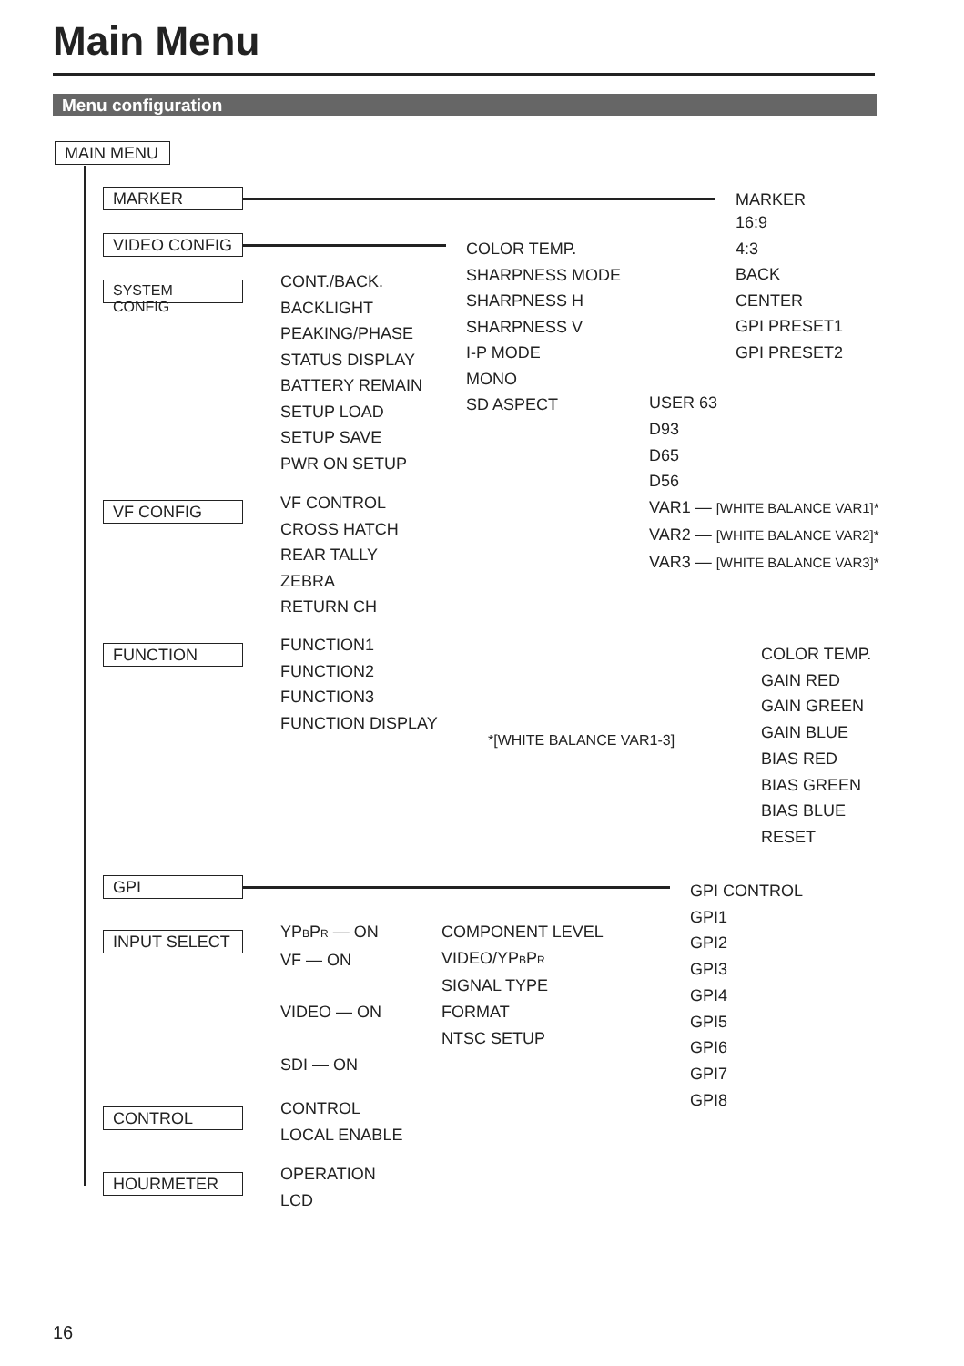Main Menu
Menu configuration
MAIN MENU
MARKER
VIDEO CONFIG
SYSTEM CONFIG
VF CONFIG
FUNCTION
GPI
INPUT SELECT
CONTROL
HOURMETER
MARKER
16:9
4:3
BACK
CENTER
GPI PRESET1
GPI PRESET2
COLOR TEMP.
SHARPNESS MODE
SHARPNESS H
SHARPNESS V
I-P MODE
MONO
SD ASPECT
CONT./BACK.
BACKLIGHT
PEAKING/PHASE
STATUS DISPLAY
BATTERY REMAIN
SETUP LOAD
SETUP SAVE
PWR ON SETUP
USER 63
D93
D65
D56
VAR1 — [WHITE BALANCE VAR1]*
VAR2 — [WHITE BALANCE VAR2]*
VAR3 — [WHITE BALANCE VAR3]*
VF CONTROL
CROSS HATCH
REAR TALLY
ZEBRA
RETURN CH
FUNCTION1
FUNCTION2
FUNCTION3
FUNCTION DISPLAY
*[WHITE BALANCE VAR1-3]
COLOR TEMP.
GAIN RED
GAIN GREEN
GAIN BLUE
BIAS RED
BIAS GREEN
BIAS BLUE
RESET
GPI CONTROL
GPI1
GPI2
GPI3
GPI4
GPI5
GPI6
GPI7
GPI8
YPBPR — ON
VF — ON
VIDEO — ON
SDI — ON
COMPONENT LEVEL
VIDEO/YPBPR
SIGNAL TYPE
FORMAT
NTSC SETUP
CONTROL
LOCAL ENABLE
OPERATION
LCD
16